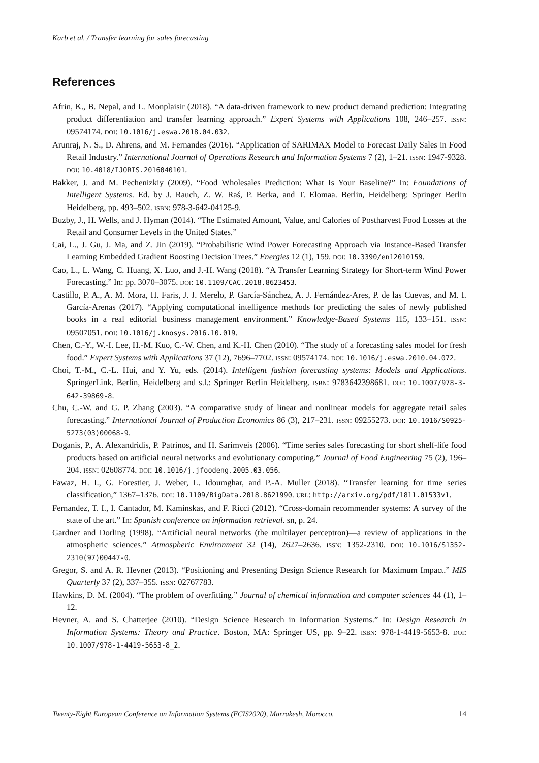Karb et al. / Transfer learning for sales forecasting
References
Afrin, K., B. Nepal, and L. Monplaisir (2018). “A data-driven framework to new product demand prediction: Integrating product differentiation and transfer learning approach.” Expert Systems with Applications 108, 246–257. ISSN: 09574174. DOI: 10.1016/j.eswa.2018.04.032.
Arunraj, N. S., D. Ahrens, and M. Fernandes (2016). “Application of SARIMAX Model to Forecast Daily Sales in Food Retail Industry.” International Journal of Operations Research and Information Systems 7 (2), 1–21. ISSN: 1947-9328. DOI: 10.4018/IJORIS.2016040101.
Bakker, J. and M. Pechenizkiy (2009). “Food Wholesales Prediction: What Is Your Baseline?” In: Foundations of Intelligent Systems. Ed. by J. Rauch, Z. W. Raś, P. Berka, and T. Elomaa. Berlin, Heidelberg: Springer Berlin Heidelberg, pp. 493–502. ISBN: 978-3-642-04125-9.
Buzby, J., H. Wells, and J. Hyman (2014). “The Estimated Amount, Value, and Calories of Postharvest Food Losses at the Retail and Consumer Levels in the United States.”
Cai, L., J. Gu, J. Ma, and Z. Jin (2019). “Probabilistic Wind Power Forecasting Approach via Instance-Based Transfer Learning Embedded Gradient Boosting Decision Trees.” Energies 12 (1), 159. DOI: 10.3390/en12010159.
Cao, L., L. Wang, C. Huang, X. Luo, and J.-H. Wang (2018). “A Transfer Learning Strategy for Short-term Wind Power Forecasting.” In: pp. 3070–3075. DOI: 10.1109/CAC.2018.8623453.
Castillo, P. A., A. M. Mora, H. Faris, J. J. Merelo, P. García-Sánchez, A. J. Fernández-Ares, P. de las Cuevas, and M. I. García-Arenas (2017). “Applying computational intelligence methods for predicting the sales of newly published books in a real editorial business management environment.” Knowledge-Based Systems 115, 133–151. ISSN: 09507051. DOI: 10.1016/j.knosys.2016.10.019.
Chen, C.-Y., W.-I. Lee, H.-M. Kuo, C.-W. Chen, and K.-H. Chen (2010). “The study of a forecasting sales model for fresh food.” Expert Systems with Applications 37 (12), 7696–7702. ISSN: 09574174. DOI: 10.1016/j.eswa.2010.04.072.
Choi, T.-M., C.-L. Hui, and Y. Yu, eds. (2014). Intelligent fashion forecasting systems: Models and Applications. SpringerLink. Berlin, Heidelberg and s.l.: Springer Berlin Heidelberg. ISBN: 9783642398681. DOI: 10.1007/978-3-642-39869-8.
Chu, C.-W. and G. P. Zhang (2003). “A comparative study of linear and nonlinear models for aggregate retail sales forecasting.” International Journal of Production Economics 86 (3), 217–231. ISSN: 09255273. DOI: 10.1016/S0925-5273(03)00068-9.
Doganis, P., A. Alexandridis, P. Patrinos, and H. Sarimveis (2006). “Time series sales forecasting for short shelf-life food products based on artificial neural networks and evolutionary computing.” Journal of Food Engineering 75 (2), 196–204. ISSN: 02608774. DOI: 10.1016/j.jfoodeng.2005.03.056.
Fawaz, H. I., G. Forestier, J. Weber, L. Idoumghar, and P.-A. Muller (2018). “Transfer learning for time series classification,” 1367–1376. DOI: 10.1109/BigData.2018.8621990. URL: http://arxiv.org/pdf/1811.01533v1.
Fernandez, T. I., I. Cantador, M. Kaminskas, and F. Ricci (2012). “Cross-domain recommender systems: A survey of the state of the art.” In: Spanish conference on information retrieval. sn, p. 24.
Gardner and Dorling (1998). “Artificial neural networks (the multilayer perceptron)—a review of applications in the atmospheric sciences.” Atmospheric Environment 32 (14), 2627–2636. ISSN: 1352-2310. DOI: 10.1016/S1352-2310(97)00447-0.
Gregor, S. and A. R. Hevner (2013). “Positioning and Presenting Design Science Research for Maximum Impact.” MIS Quarterly 37 (2), 337–355. ISSN: 02767783.
Hawkins, D. M. (2004). “The problem of overfitting.” Journal of chemical information and computer sciences 44 (1), 1–12.
Hevner, A. and S. Chatterjee (2010). “Design Science Research in Information Systems.” In: Design Research in Information Systems: Theory and Practice. Boston, MA: Springer US, pp. 9–22. ISBN: 978-1-4419-5653-8. DOI: 10.1007/978-1-4419-5653-8_2.
Twenty-Eight European Conference on Information Systems (ECIS2020), Marrakesh, Morocco. 14